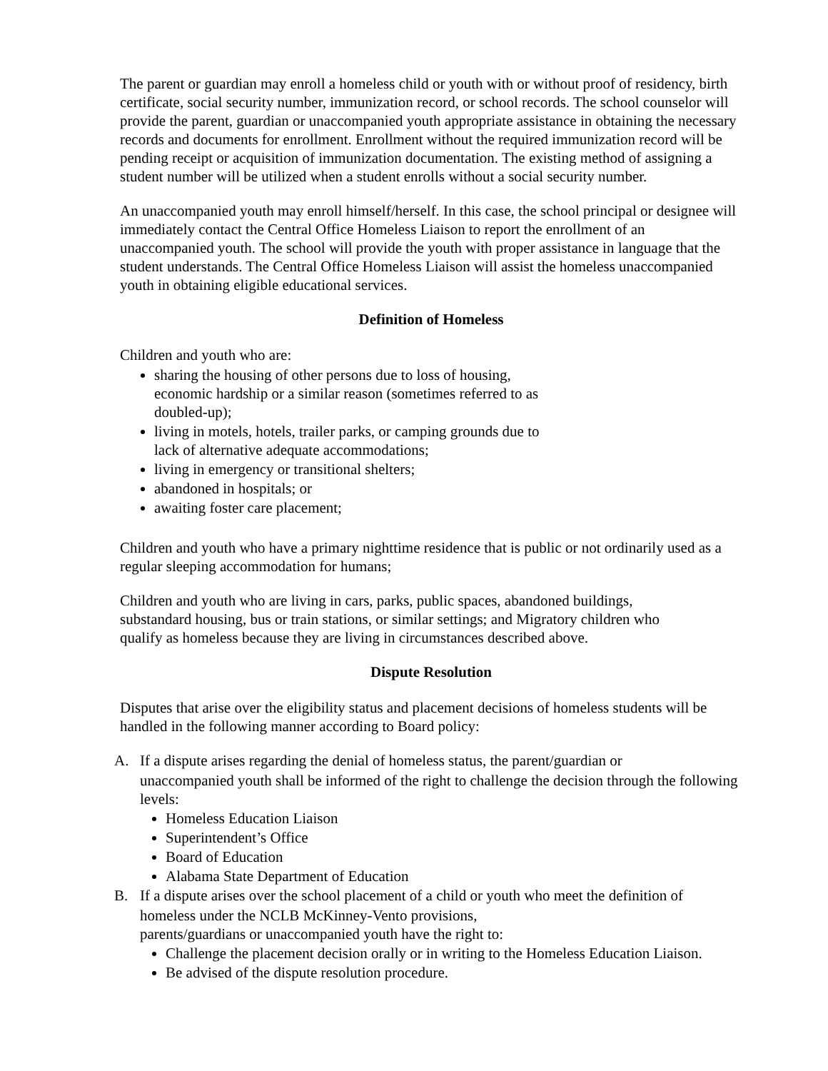The parent or guardian may enroll a homeless child or youth with or without proof of residency, birth certificate, social security number, immunization record, or school records. The school counselor will provide the parent, guardian or unaccompanied youth appropriate assistance in obtaining the necessary records and documents for enrollment. Enrollment without the required immunization record will be pending receipt or acquisition of immunization documentation. The existing method of assigning a student number will be utilized when a student enrolls without a social security number.
An unaccompanied youth may enroll himself/herself. In this case, the school principal or designee will immediately contact the Central Office Homeless Liaison to report the enrollment of an unaccompanied youth. The school will provide the youth with proper assistance in language that the student understands. The Central Office Homeless Liaison will assist the homeless unaccompanied youth in obtaining eligible educational services.
Definition of Homeless
Children and youth who are:
sharing the housing of other persons due to loss of housing, economic hardship or a similar reason (sometimes referred to as doubled-up);
living in motels, hotels, trailer parks, or camping grounds due to lack of alternative adequate accommodations;
living in emergency or transitional shelters;
abandoned in hospitals; or
awaiting foster care placement;
Children and youth who have a primary nighttime residence that is public or not ordinarily used as a regular sleeping accommodation for humans;
Children and youth who are living in cars, parks, public spaces, abandoned buildings, substandard housing, bus or train stations, or similar settings; and Migratory children who qualify as homeless because they are living in circumstances described above.
Dispute Resolution
Disputes that arise over the eligibility status and placement decisions of homeless students will be handled in the following manner according to Board policy:
A. If a dispute arises regarding the denial of homeless status, the parent/guardian or
unaccompanied youth shall be informed of the right to challenge the decision through the following levels:
Homeless Education Liaison
Superintendent’s Office
Board of Education
Alabama State Department of Education
B. If a dispute arises over the school placement of a child or youth who meet the definition of
homeless under the NCLB McKinney-Vento provisions,
parents/guardians or unaccompanied youth have the right to:
Challenge the placement decision orally or in writing to the Homeless Education Liaison.
Be advised of the dispute resolution procedure.